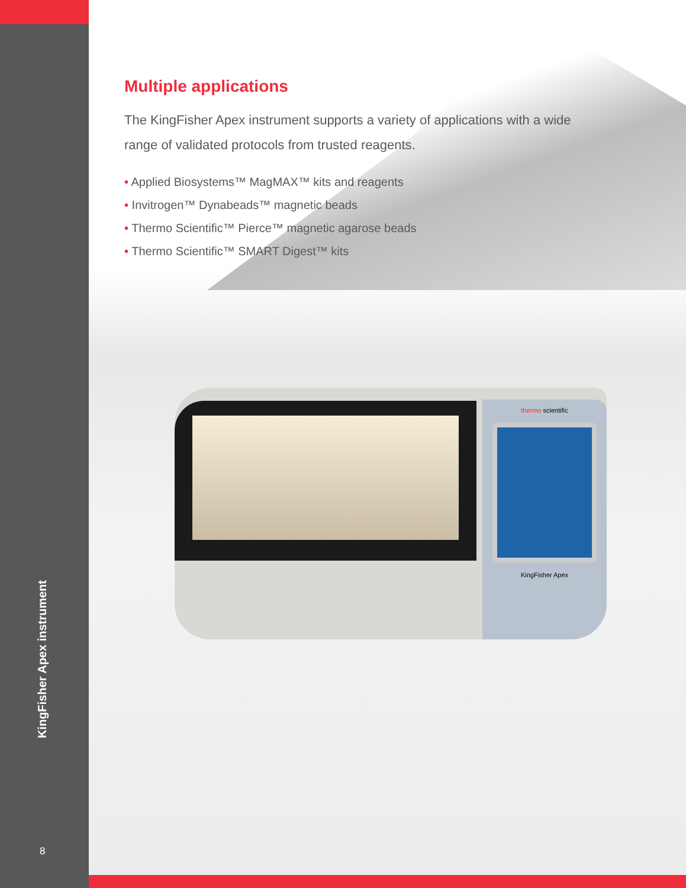KingFisher Apex instrument
8
Multiple applications
The KingFisher Apex instrument supports a variety of applications with a wide range of validated protocols from trusted reagents.
• Applied Biosystems™ MagMAX™ kits and reagents
• Invitrogen™ Dynabeads™ magnetic beads
• Thermo Scientific™ Pierce™ magnetic agarose beads
• Thermo Scientific™ SMART Digest™ kits
thermo scientific
KingFisher Apex